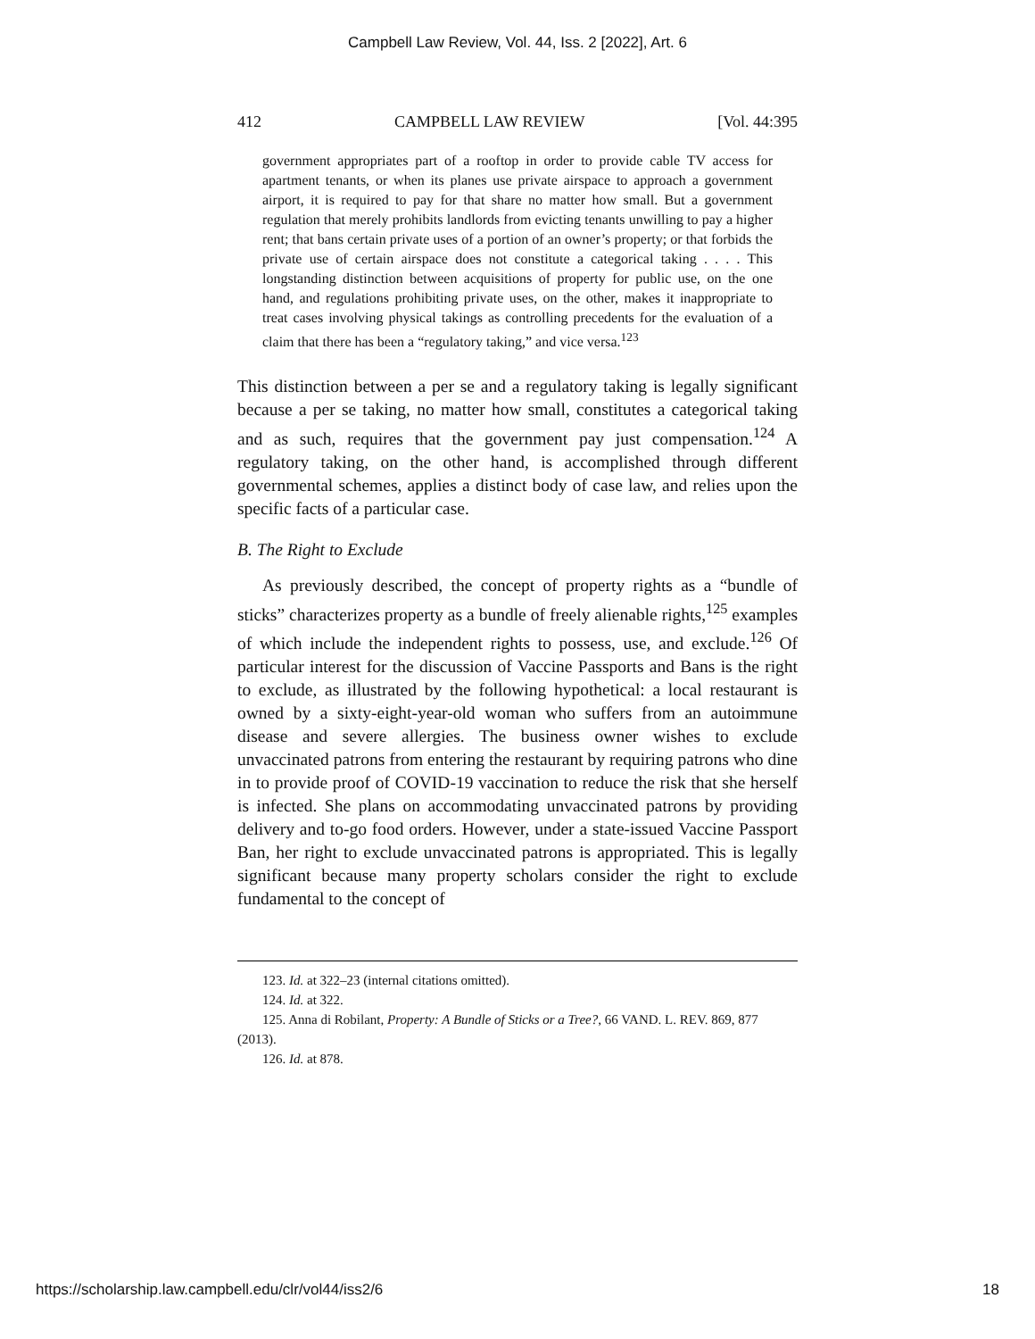Campbell Law Review, Vol. 44, Iss. 2 [2022], Art. 6
412 CAMPBELL LAW REVIEW [Vol. 44:395
government appropriates part of a rooftop in order to provide cable TV access for apartment tenants, or when its planes use private airspace to approach a government airport, it is required to pay for that share no matter how small. But a government regulation that merely prohibits landlords from evicting tenants unwilling to pay a higher rent; that bans certain private uses of a portion of an owner’s property; or that forbids the private use of certain airspace does not constitute a categorical taking . . . . This longstanding distinction between acquisitions of property for public use, on the one hand, and regulations prohibiting private uses, on the other, makes it inappropriate to treat cases involving physical takings as controlling precedents for the evaluation of a claim that there has been a “regulatory taking,” and vice versa.<sup>123</sup>
This distinction between a per se and a regulatory taking is legally significant because a per se taking, no matter how small, constitutes a categorical taking and as such, requires that the government pay just compensation.<sup>124</sup> A regulatory taking, on the other hand, is accomplished through different governmental schemes, applies a distinct body of case law, and relies upon the specific facts of a particular case.
B. The Right to Exclude
As previously described, the concept of property rights as a “bundle of sticks” characterizes property as a bundle of freely alienable rights,<sup>125</sup> examples of which include the independent rights to possess, use, and exclude.<sup>126</sup> Of particular interest for the discussion of Vaccine Passports and Bans is the right to exclude, as illustrated by the following hypothetical: a local restaurant is owned by a sixty-eight-year-old woman who suffers from an autoimmune disease and severe allergies. The business owner wishes to exclude unvaccinated patrons from entering the restaurant by requiring patrons who dine in to provide proof of COVID-19 vaccination to reduce the risk that she herself is infected. She plans on accommodating unvaccinated patrons by providing delivery and to-go food orders. However, under a state-issued Vaccine Passport Ban, her right to exclude unvaccinated patrons is appropriated. This is legally significant because many property scholars consider the right to exclude fundamental to the concept of
123. Id. at 322–23 (internal citations omitted).
124. Id. at 322.
125. Anna di Robilant, Property: A Bundle of Sticks or a Tree?, 66 VAND. L. REV. 869, 877 (2013).
126. Id. at 878.
https://scholarship.law.campbell.edu/clr/vol44/iss2/6 18